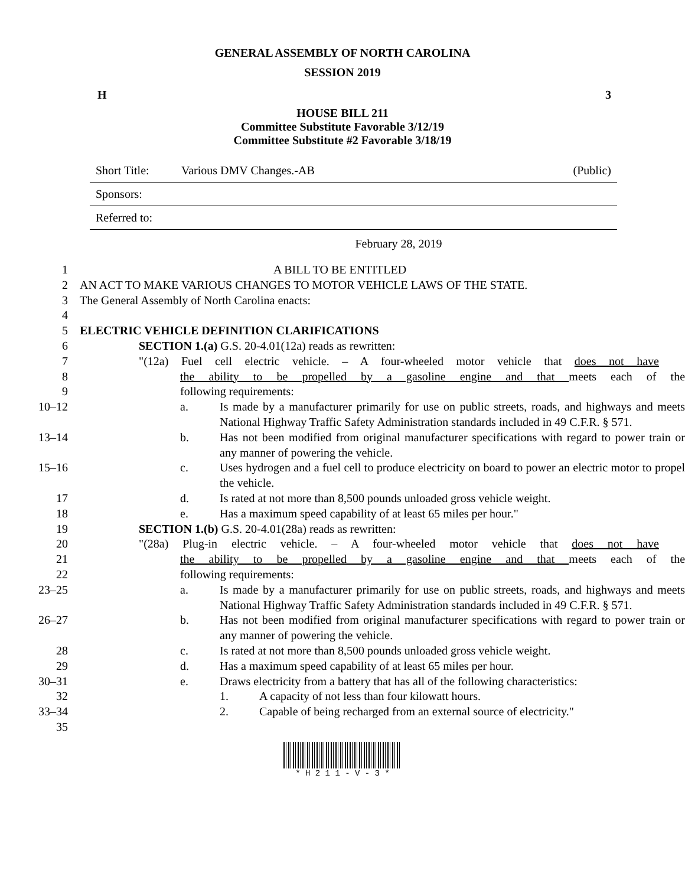GENERAL ASSEMBLY OF NORTH CAROLINA
SESSION 2019
H 3
HOUSE BILL 211
Committee Substitute Favorable 3/12/19
Committee Substitute #2 Favorable 3/18/19
Short Title: Various DMV Changes.-AB (Public)
Sponsors:
Referred to:
February 28, 2019
1 A BILL TO BE ENTITLED
2 AN ACT TO MAKE VARIOUS CHANGES TO MOTOR VEHICLE LAWS OF THE STATE.
3 The General Assembly of North Carolina enacts:
4
5 ELECTRIC VEHICLE DEFINITION CLARIFICATIONS
6 SECTION 1.(a) G.S. 20-4.01(12a) reads as rewritten:
7 "(12a) Fuel cell electric vehicle. – A four-wheeled motor vehicle that does not have
8 the ability to be propelled by a gasoline engine and that meets each of the
9 following requirements:
10–12 a. Is made by a manufacturer primarily for use on public streets, roads, and highways and meets National Highway Traffic Safety Administration standards included in 49 C.F.R. § 571.
13–14 b. Has not been modified from original manufacturer specifications with regard to power train or any manner of powering the vehicle.
15–16 c. Uses hydrogen and a fuel cell to produce electricity on board to power an electric motor to propel the vehicle.
17 d. Is rated at not more than 8,500 pounds unloaded gross vehicle weight.
18 e. Has a maximum speed capability of at least 65 miles per hour."
19 SECTION 1.(b) G.S. 20-4.01(28a) reads as rewritten:
20 "(28a) Plug-in electric vehicle. – A four-wheeled motor vehicle that does not have
21 the ability to be propelled by a gasoline engine and that meets each of the
22 following requirements:
23–25 a. Is made by a manufacturer primarily for use on public streets, roads, and highways and meets National Highway Traffic Safety Administration standards included in 49 C.F.R. § 571.
26–27 b. Has not been modified from original manufacturer specifications with regard to power train or any manner of powering the vehicle.
28 c. Is rated at not more than 8,500 pounds unloaded gross vehicle weight.
29 d. Has a maximum speed capability of at least 65 miles per hour.
30–31 e. Draws electricity from a battery that has all of the following characteristics:
32 1. A capacity of not less than four kilowatt hours.
33–34 2. Capable of being recharged from an external source of electricity."
35
* H 2 1 1 - V - 3 *